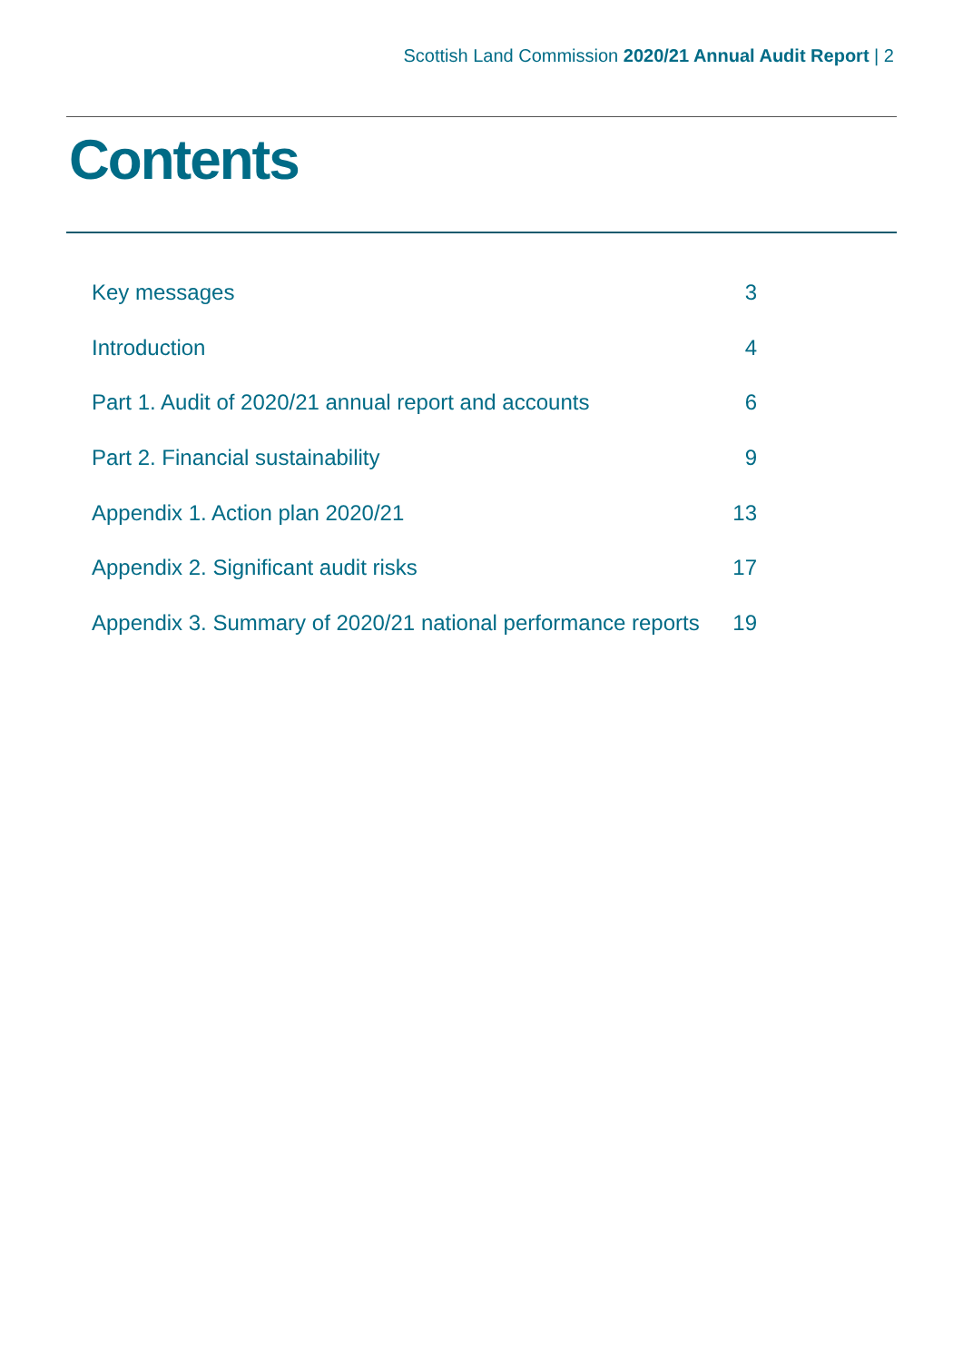Scottish Land Commission 2020/21 Annual Audit Report | 2
Contents
Key messages 3
Introduction 4
Part 1. Audit of 2020/21 annual report and accounts 6
Part 2. Financial sustainability 9
Appendix 1. Action plan 2020/21 13
Appendix 2. Significant audit risks 17
Appendix 3. Summary of 2020/21 national performance reports 19